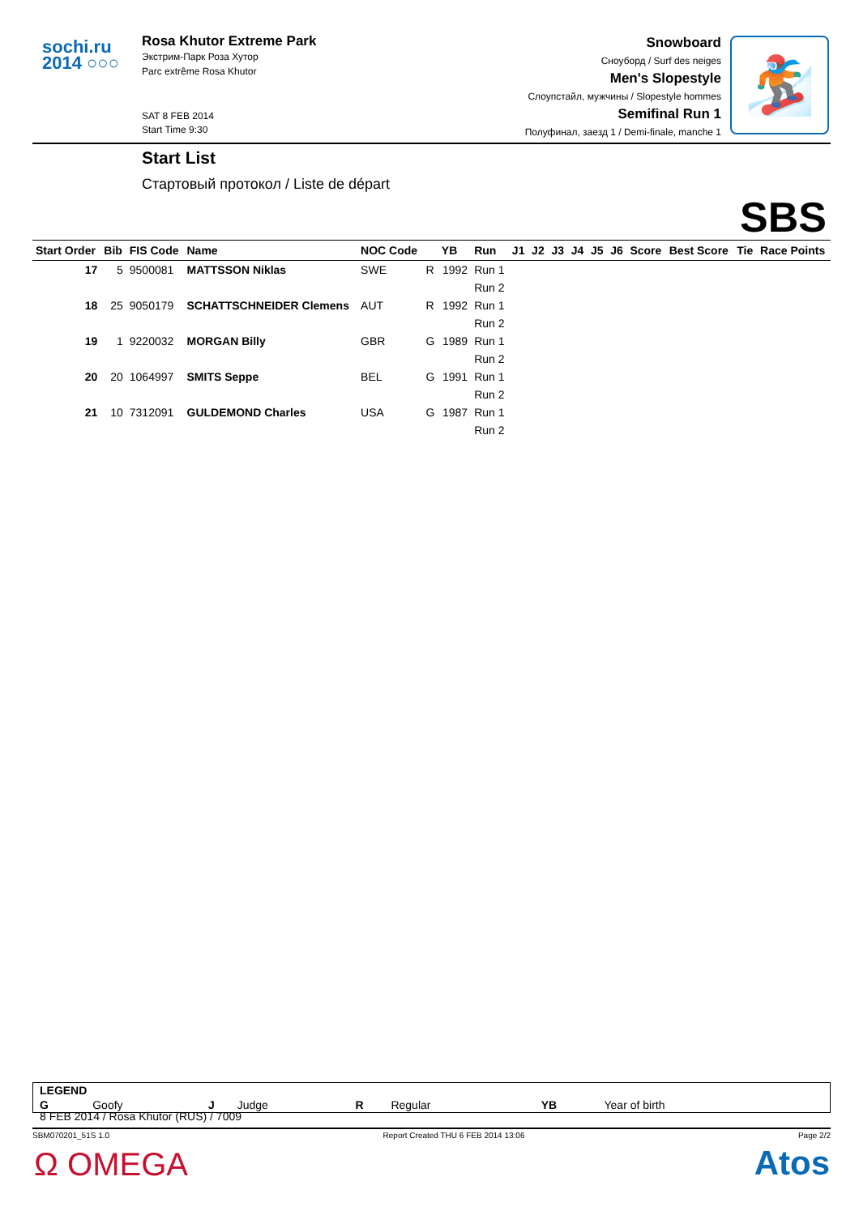sochi.ru
2014 ○○○
Rosa Khutor Extreme Park
Экстрим-Парк Роза Хутор
Parc extrême Rosa Khutor
SAT 8 FEB 2014
Start Time 9:30
Snowboard
Сноуборд / Surf des neiges
Men's Slopestyle
Слоупстайл, мужчины / Slopestyle hommes
Semifinal Run 1
Полуфинал, заезд 1 / Demi-finale, manche 1
🏂
Start List
Стартовый протокол / Liste de départ
SBS
| Start Order | Bib | FIS Code | Name | NOC Code | | YB | Run | J1 | J2 | J3 | J4 | J5 | J6 | Score | Best Score | Tie | Race Points |
| --- | --- | --- | --- | --- | --- | --- | --- | --- | --- | --- | --- | --- | --- | --- | --- | --- | --- |
| 17 | 5 | 9500081 | MATTSSON Niklas | SWE | R | 1992 | Run 1 | | | | | | | | | | |
| | | | | | | | Run 2 | | | | | | | | | | |
| 18 | 25 | 9050179 | SCHATTSCHNEIDER Clemens | AUT | R | 1992 | Run 1 | | | | | | | | | | |
| | | | | | | | Run 2 | | | | | | | | | | |
| 19 | 1 | 9220032 | MORGAN Billy | GBR | G | 1989 | Run 1 | | | | | | | | | | |
| | | | | | | | Run 2 | | | | | | | | | | |
| 20 | 20 | 1064997 | SMITS Seppe | BEL | G | 1991 | Run 1 | | | | | | | | | | |
| | | | | | | | Run 2 | | | | | | | | | | |
| 21 | 10 | 7312091 | GULDEMOND Charles | USA | G | 1987 | Run 1 | | | | | | | | | | |
| | | | | | | | Run 2 | | | | | | | | | | |
| LEGEND | | | | | | | |
| G | Goofy | J | Judge | R | Regular | YB | Year of birth |
8 FEB 2014 / Rosa Khutor (RUS) / 7009
SBM070201_51S 1.0 Report Created THU 6 FEB 2014 13:06 Page 2/2
Ω OMEGA Atos